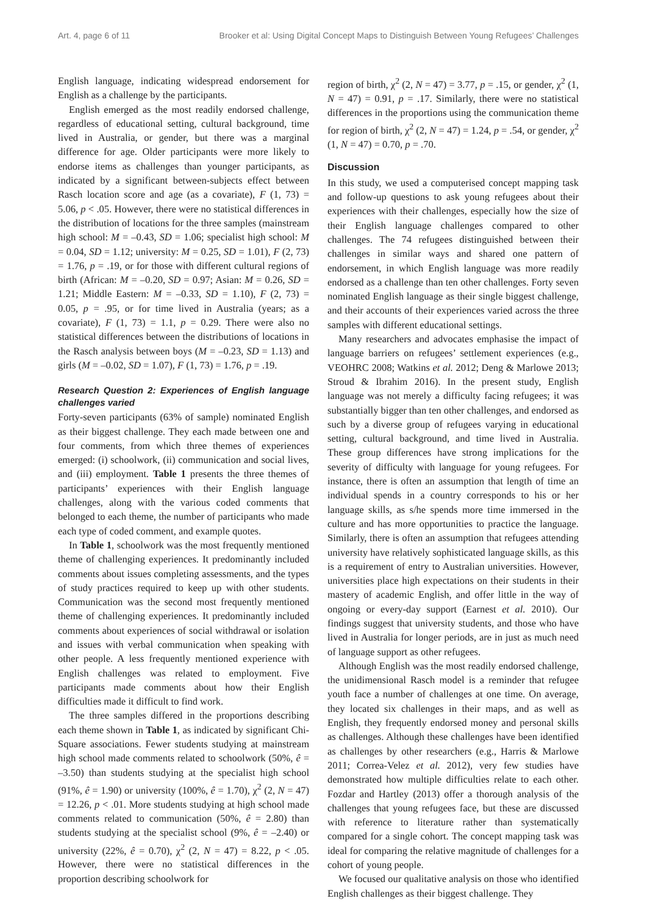Art. 4, page 6 of 11 Brooker et al: Using Digital Concept Maps to Distinguish Between Young Refugees’ Challenges
English language, indicating widespread endorsement for English as a challenge by the participants.
English emerged as the most readily endorsed challenge, regardless of educational setting, cultural background, time lived in Australia, or gender, but there was a marginal difference for age. Older participants were more likely to endorse items as challenges than younger participants, as indicated by a significant between-subjects effect between Rasch location score and age (as a covariate), F (1, 73) = 5.06, p < .05. However, there were no statistical differences in the distribution of locations for the three samples (mainstream high school: M = –0.43, SD = 1.06; specialist high school: M = 0.04, SD = 1.12; university: M = 0.25, SD = 1.01), F (2, 73) = 1.76, p = .19, or for those with different cultural regions of birth (African: M = –0.20, SD = 0.97; Asian: M = 0.26, SD = 1.21; Middle Eastern: M = –0.33, SD = 1.10), F (2, 73) = 0.05, p = .95, or for time lived in Australia (years; as a covariate), F (1, 73) = 1.1, p = 0.29. There were also no statistical differences between the distributions of locations in the Rasch analysis between boys (M = –0.23, SD = 1.13) and girls (M = –0.02, SD = 1.07), F (1, 73) = 1.76, p = .19.
Research Question 2: Experiences of English language challenges varied
Forty-seven participants (63% of sample) nominated English as their biggest challenge. They each made between one and four comments, from which three themes of experiences emerged: (i) schoolwork, (ii) communication and social lives, and (iii) employment. Table 1 presents the three themes of participants’ experiences with their English language challenges, along with the various coded comments that belonged to each theme, the number of participants who made each type of coded comment, and example quotes.
In Table 1, schoolwork was the most frequently mentioned theme of challenging experiences. It predominantly included comments about issues completing assessments, and the types of study practices required to keep up with other students. Communication was the second most frequently mentioned theme of challenging experiences. It predominantly included comments about experiences of social withdrawal or isolation and issues with verbal communication when speaking with other people. A less frequently mentioned experience with English challenges was related to employment. Five participants made comments about how their English difficulties made it difficult to find work.
The three samples differed in the proportions describing each theme shown in Table 1, as indicated by significant Chi-Square associations. Fewer students studying at mainstream high school made comments related to schoolwork (50%, ê = –3.50) than students studying at the specialist high school (91%, ê = 1.90) or university (100%, ê = 1.70), χ<sup>2</sup> (2, N = 47) = 12.26, p < .01. More students studying at high school made comments related to communication (50%, ê = 2.80) than students studying at the specialist school (9%, ê = –2.40) or university (22%, ê = 0.70), χ<sup>2</sup> (2, N = 47) = 8.22, p < .05. However, there were no statistical differences in the proportion describing schoolwork for
region of birth, χ<sup>2</sup> (2, N = 47) = 3.77, p = .15, or gender, χ<sup>2</sup> (1, N = 47) = 0.91, p = .17. Similarly, there were no statistical differences in the proportions using the communication theme for region of birth, χ<sup>2</sup> (2, N = 47) = 1.24, p = .54, or gender, χ<sup>2</sup> (1, N = 47) = 0.70, p = .70.
Discussion
In this study, we used a computerised concept mapping task and follow-up questions to ask young refugees about their experiences with their challenges, especially how the size of their English language challenges compared to other challenges. The 74 refugees distinguished between their challenges in similar ways and shared one pattern of endorsement, in which English language was more readily endorsed as a challenge than ten other challenges. Forty seven nominated English language as their single biggest challenge, and their accounts of their experiences varied across the three samples with different educational settings.
Many researchers and advocates emphasise the impact of language barriers on refugees’ settlement experiences (e.g., VEOHRC 2008; Watkins et al. 2012; Deng & Marlowe 2013; Stroud & Ibrahim 2016). In the present study, English language was not merely a difficulty facing refugees; it was substantially bigger than ten other challenges, and endorsed as such by a diverse group of refugees varying in educational setting, cultural background, and time lived in Australia. These group differences have strong implications for the severity of difficulty with language for young refugees. For instance, there is often an assumption that length of time an individual spends in a country corresponds to his or her language skills, as s/he spends more time immersed in the culture and has more opportunities to practice the language. Similarly, there is often an assumption that refugees attending university have relatively sophisticated language skills, as this is a requirement of entry to Australian universities. However, universities place high expectations on their students in their mastery of academic English, and offer little in the way of ongoing or every-day support (Earnest et al. 2010). Our findings suggest that university students, and those who have lived in Australia for longer periods, are in just as much need of language support as other refugees.
Although English was the most readily endorsed challenge, the unidimensional Rasch model is a reminder that refugee youth face a number of challenges at one time. On average, they located six challenges in their maps, and as well as English, they frequently endorsed money and personal skills as challenges. Although these challenges have been identified as challenges by other researchers (e.g., Harris & Marlowe 2011; Correa-Velez et al. 2012), very few studies have demonstrated how multiple difficulties relate to each other. Fozdar and Hartley (2013) offer a thorough analysis of the challenges that young refugees face, but these are discussed with reference to literature rather than systematically compared for a single cohort. The concept mapping task was ideal for comparing the relative magnitude of challenges for a cohort of young people.
We focused our qualitative analysis on those who identified English challenges as their biggest challenge. They